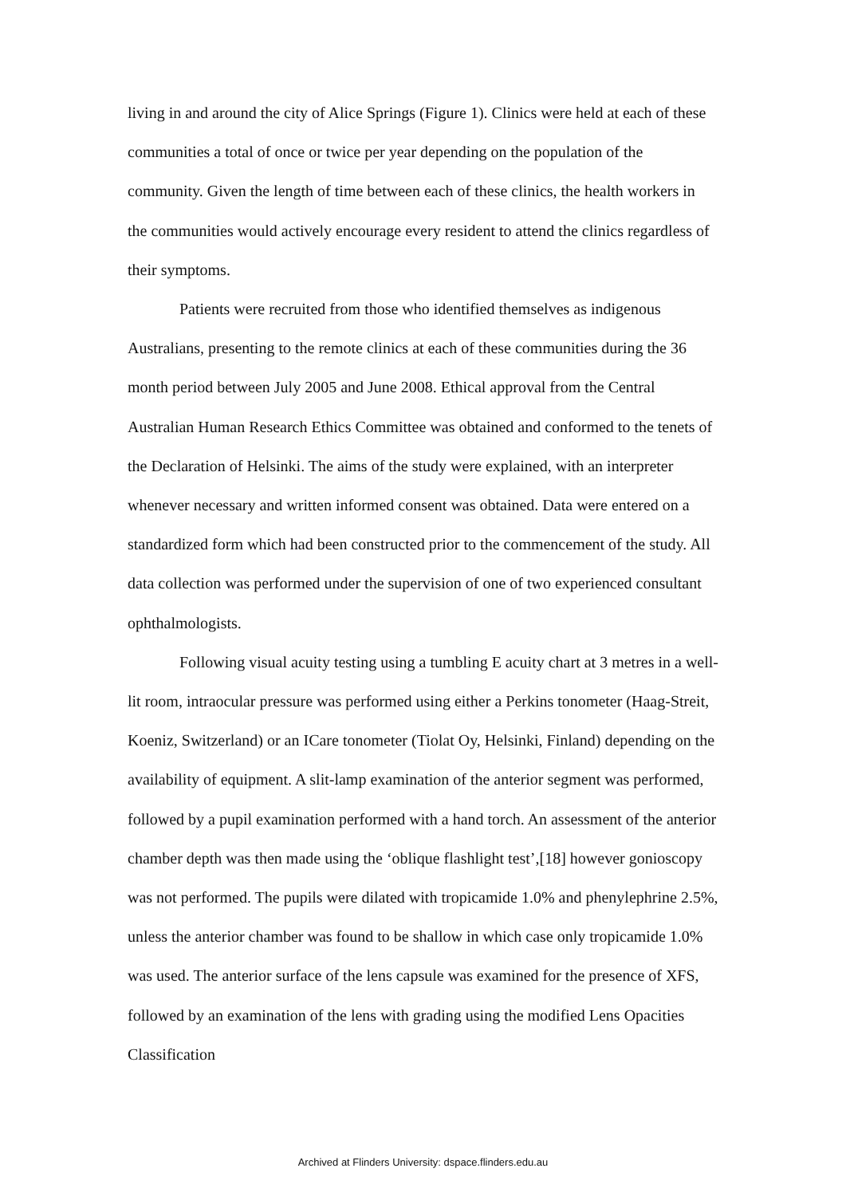living in and around the city of Alice Springs (Figure 1). Clinics were held at each of these communities a total of once or twice per year depending on the population of the community. Given the length of time between each of these clinics, the health workers in the communities would actively encourage every resident to attend the clinics regardless of their symptoms.
Patients were recruited from those who identified themselves as indigenous Australians, presenting to the remote clinics at each of these communities during the 36 month period between July 2005 and June 2008. Ethical approval from the Central Australian Human Research Ethics Committee was obtained and conformed to the tenets of the Declaration of Helsinki. The aims of the study were explained, with an interpreter whenever necessary and written informed consent was obtained. Data were entered on a standardized form which had been constructed prior to the commencement of the study. All data collection was performed under the supervision of one of two experienced consultant ophthalmologists.
Following visual acuity testing using a tumbling E acuity chart at 3 metres in a well-lit room, intraocular pressure was performed using either a Perkins tonometer (Haag-Streit, Koeniz, Switzerland) or an ICare tonometer (Tiolat Oy, Helsinki, Finland) depending on the availability of equipment. A slit-lamp examination of the anterior segment was performed, followed by a pupil examination performed with a hand torch. An assessment of the anterior chamber depth was then made using the ‘oblique flashlight test’,[18] however gonioscopy was not performed. The pupils were dilated with tropicamide 1.0% and phenylephrine 2.5%, unless the anterior chamber was found to be shallow in which case only tropicamide 1.0% was used. The anterior surface of the lens capsule was examined for the presence of XFS, followed by an examination of the lens with grading using the modified Lens Opacities Classification
Archived at Flinders University: dspace.flinders.edu.au